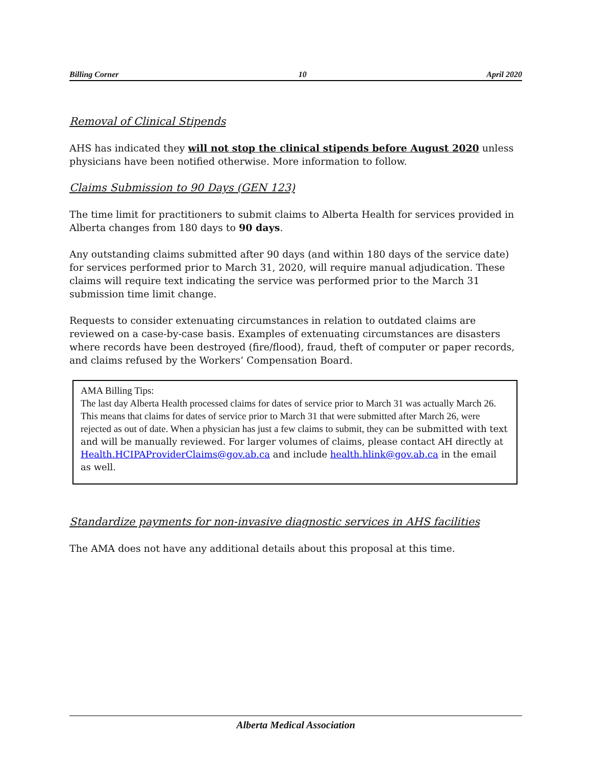Billing Corner 10 April 2020
Removal of Clinical Stipends
AHS has indicated they will not stop the clinical stipends before August 2020 unless physicians have been notified otherwise. More information to follow.
Claims Submission to 90 Days (GEN 123)
The time limit for practitioners to submit claims to Alberta Health for services provided in Alberta changes from 180 days to 90 days.
Any outstanding claims submitted after 90 days (and within 180 days of the service date) for services performed prior to March 31, 2020, will require manual adjudication. These claims will require text indicating the service was performed prior to the March 31 submission time limit change.
Requests to consider extenuating circumstances in relation to outdated claims are reviewed on a case-by-case basis. Examples of extenuating circumstances are disasters where records have been destroyed (fire/flood), fraud, theft of computer or paper records, and claims refused by the Workers’ Compensation Board.
AMA Billing Tips:
The last day Alberta Health processed claims for dates of service prior to March 31 was actually March 26. This means that claims for dates of service prior to March 31 that were submitted after March 26, were rejected as out of date. When a physician has just a few claims to submit, they can be submitted with text and will be manually reviewed. For larger volumes of claims, please contact AH directly at Health.HCIPAProviderClaims@gov.ab.ca and include health.hlink@gov.ab.ca in the email as well.
Standardize payments for non-invasive diagnostic services in AHS facilities
The AMA does not have any additional details about this proposal at this time.
Alberta Medical Association